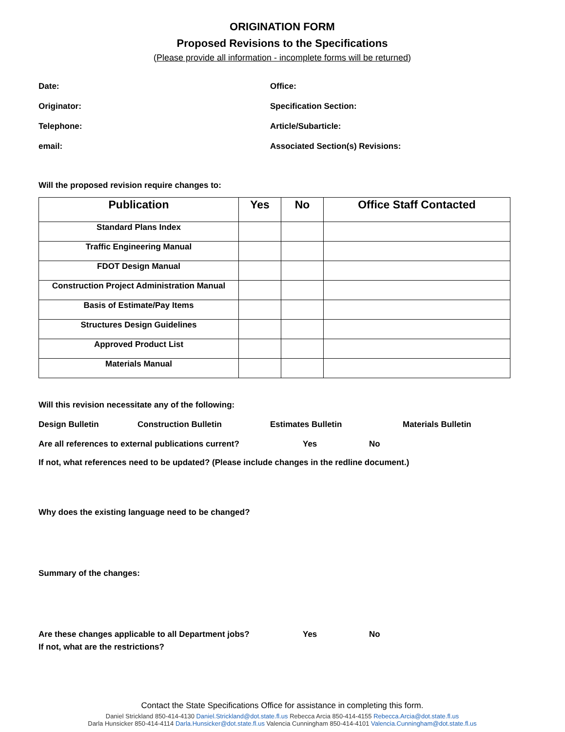ORIGINATION FORM
Proposed Revisions to the Specifications
(Please provide all information - incomplete forms will be returned)
Date:
Office:
Originator:
Specification Section:
Telephone:
Article/Subarticle:
email:
Associated Section(s) Revisions:
Will the proposed revision require changes to:
| Publication | Yes | No | Office Staff Contacted |
| --- | --- | --- | --- |
| Standard Plans Index | | | |
| Traffic Engineering Manual | | | |
| FDOT Design Manual | | | |
| Construction Project Administration Manual | | | |
| Basis of Estimate/Pay Items | | | |
| Structures Design Guidelines | | | |
| Approved Product List | | | |
| Materials Manual | | | |
Will this revision necessitate any of the following:
Design Bulletin Construction Bulletin Estimates Bulletin Materials Bulletin
Are all references to external publications current? Yes No
If not, what references need to be updated? (Please include changes in the redline document.)
Why does the existing language need to be changed?
Summary of the changes:
Are these changes applicable to all Department jobs? Yes No
If not, what are the restrictions?
Contact the State Specifications Office for assistance in completing this form.
Daniel Strickland 850-414-4130 Daniel.Strickland@dot.state.fl.us Rebecca Arcia 850-414-4155 Rebecca.Arcia@dot.state.fl.us
Darla Hunsicker 850-414-4114 Darla.Hunsicker@dot.state.fl.us Valencia Cunningham 850-414-4101 Valencia.Cunningham@dot.state.fl.us